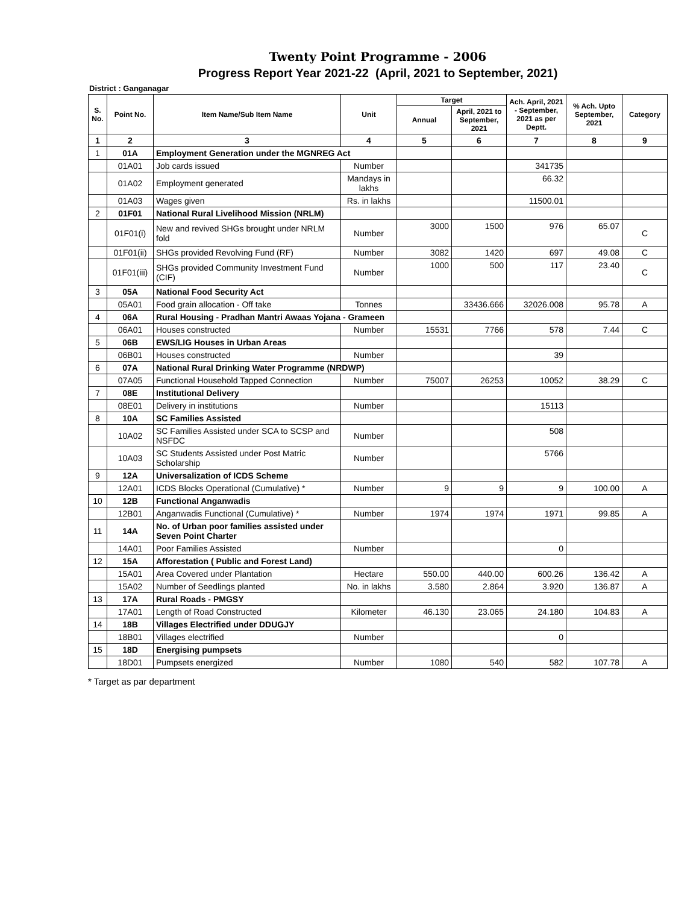Twenty Point Programme - 2006
Progress Report Year 2021-22 (April, 2021 to September, 2021)
District : Ganganagar
| S. No. | Point No. | Item Name/Sub Item Name | Unit | Target | | Ach. April, 2021 - September, 2021 as per Deptt. | % Ach. Upto September, 2021 | Category |
| --- | --- | --- | --- | --- | --- | --- | --- | --- |
| | | | | Annual | April, 2021 to September, 2021 | | | |
| 1 | 2 | 3 | 4 | 5 | 6 | 7 | 8 | 9 |
| 1 | 01A | Employment Generation under the MGNREG Act | | | | | | |
| | 01A01 | Job cards issued | Number | | | 341735 | | |
| | 01A02 | Employment generated | Mandays in lakhs | | | 66.32 | | |
| | 01A03 | Wages given | Rs. in lakhs | | | 11500.01 | | |
| 2 | 01F01 | National Rural Livelihood Mission (NRLM) | | | | | | |
| | 01F01(i) | New and revived SHGs brought under NRLM fold | Number | 3000 | 1500 | 976 | 65.07 | C |
| | 01F01(ii) | SHGs provided Revolving Fund (RF) | Number | 3082 | 1420 | 697 | 49.08 | C |
| | 01F01(iii) | SHGs provided Community Investment Fund (CIF) | Number | 1000 | 500 | 117 | 23.40 | C |
| 3 | 05A | National Food Security Act | | | | | | |
| | 05A01 | Food grain allocation - Off take | Tonnes | | 33436.666 | 32026.008 | 95.78 | A |
| 4 | 06A | Rural Housing - Pradhan Mantri Awaas Yojana - Grameen | | | | | | |
| | 06A01 | Houses constructed | Number | 15531 | 7766 | 578 | 7.44 | C |
| 5 | 06B | EWS/LIG Houses in Urban Areas | | | | | | |
| | 06B01 | Houses constructed | Number | | | 39 | | |
| 6 | 07A | National Rural Drinking Water Programme (NRDWP) | | | | | | |
| | 07A05 | Functional Household Tapped Connection | Number | 75007 | 26253 | 10052 | 38.29 | C |
| 7 | 08E | Institutional Delivery | | | | | | |
| | 08E01 | Delivery in institutions | Number | | | 15113 | | |
| 8 | 10A | SC Families Assisted | | | | | | |
| | 10A02 | SC Families Assisted under SCA to SCSP and NSFDC | Number | | | 508 | | |
| | 10A03 | SC Students Assisted under Post Matric Scholarship | Number | | | 5766 | | |
| 9 | 12A | Universalization of ICDS Scheme | | | | | | |
| | 12A01 | ICDS Blocks Operational (Cumulative) * | Number | 9 | 9 | 9 | 100.00 | A |
| 10 | 12B | Functional Anganwadis | | | | | | |
| | 12B01 | Anganwadis Functional (Cumulative) * | Number | 1974 | 1974 | 1971 | 99.85 | A |
| 11 | 14A | No. of Urban poor families assisted under Seven Point Charter | | | | | | |
| | 14A01 | Poor Families Assisted | Number | | | 0 | | |
| 12 | 15A | Afforestation ( Public and Forest Land) | | | | | | |
| | 15A01 | Area Covered under Plantation | Hectare | 550.00 | 440.00 | 600.26 | 136.42 | A |
| | 15A02 | Number of Seedlings planted | No. in lakhs | 3.580 | 2.864 | 3.920 | 136.87 | A |
| 13 | 17A | Rural Roads - PMGSY | | | | | | |
| | 17A01 | Length of Road Constructed | Kilometer | 46.130 | 23.065 | 24.180 | 104.83 | A |
| 14 | 18B | Villages Electrified under DDUGJY | | | | | | |
| | 18B01 | Villages electrified | Number | | | 0 | | |
| 15 | 18D | Energising pumpsets | | | | | | |
| | 18D01 | Pumpsets energized | Number | 1080 | 540 | 582 | 107.78 | A |
* Target as par department